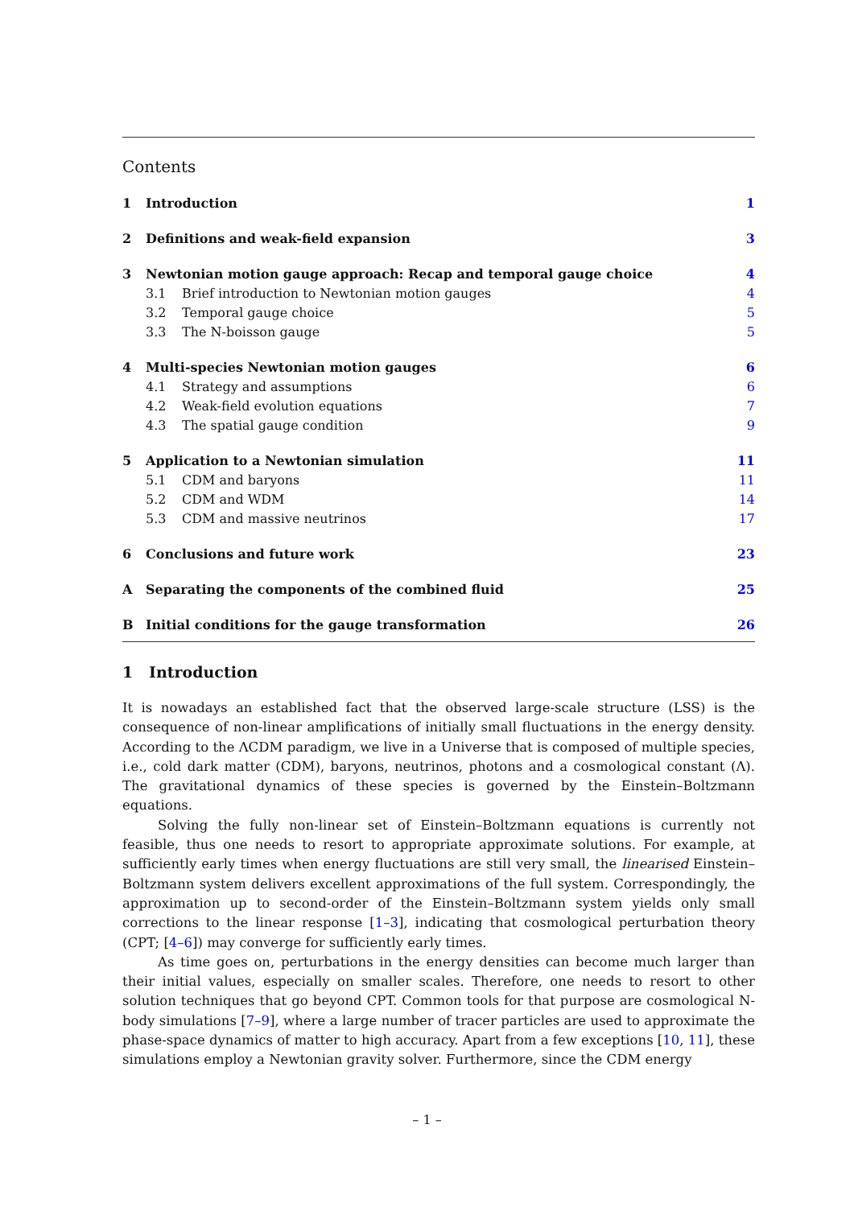Contents
1 Introduction 1
2 Definitions and weak-field expansion 3
3 Newtonian motion gauge approach: Recap and temporal gauge choice 4
3.1 Brief introduction to Newtonian motion gauges 4
3.2 Temporal gauge choice 5
3.3 The N-boisson gauge 5
4 Multi-species Newtonian motion gauges 6
4.1 Strategy and assumptions 6
4.2 Weak-field evolution equations 7
4.3 The spatial gauge condition 9
5 Application to a Newtonian simulation 11
5.1 CDM and baryons 11
5.2 CDM and WDM 14
5.3 CDM and massive neutrinos 17
6 Conclusions and future work 23
A Separating the components of the combined fluid 25
B Initial conditions for the gauge transformation 26
1 Introduction
It is nowadays an established fact that the observed large-scale structure (LSS) is the consequence of non-linear amplifications of initially small fluctuations in the energy density. According to the ΛCDM paradigm, we live in a Universe that is composed of multiple species, i.e., cold dark matter (CDM), baryons, neutrinos, photons and a cosmological constant (Λ). The gravitational dynamics of these species is governed by the Einstein–Boltzmann equations.
Solving the fully non-linear set of Einstein–Boltzmann equations is currently not feasible, thus one needs to resort to appropriate approximate solutions. For example, at sufficiently early times when energy fluctuations are still very small, the linearised Einstein–Boltzmann system delivers excellent approximations of the full system. Correspondingly, the approximation up to second-order of the Einstein–Boltzmann system yields only small corrections to the linear response [1–3], indicating that cosmological perturbation theory (CPT; [4–6]) may converge for sufficiently early times.
As time goes on, perturbations in the energy densities can become much larger than their initial values, especially on smaller scales. Therefore, one needs to resort to other solution techniques that go beyond CPT. Common tools for that purpose are cosmological N-body simulations [7–9], where a large number of tracer particles are used to approximate the phase-space dynamics of matter to high accuracy. Apart from a few exceptions [10, 11], these simulations employ a Newtonian gravity solver. Furthermore, since the CDM energy
– 1 –